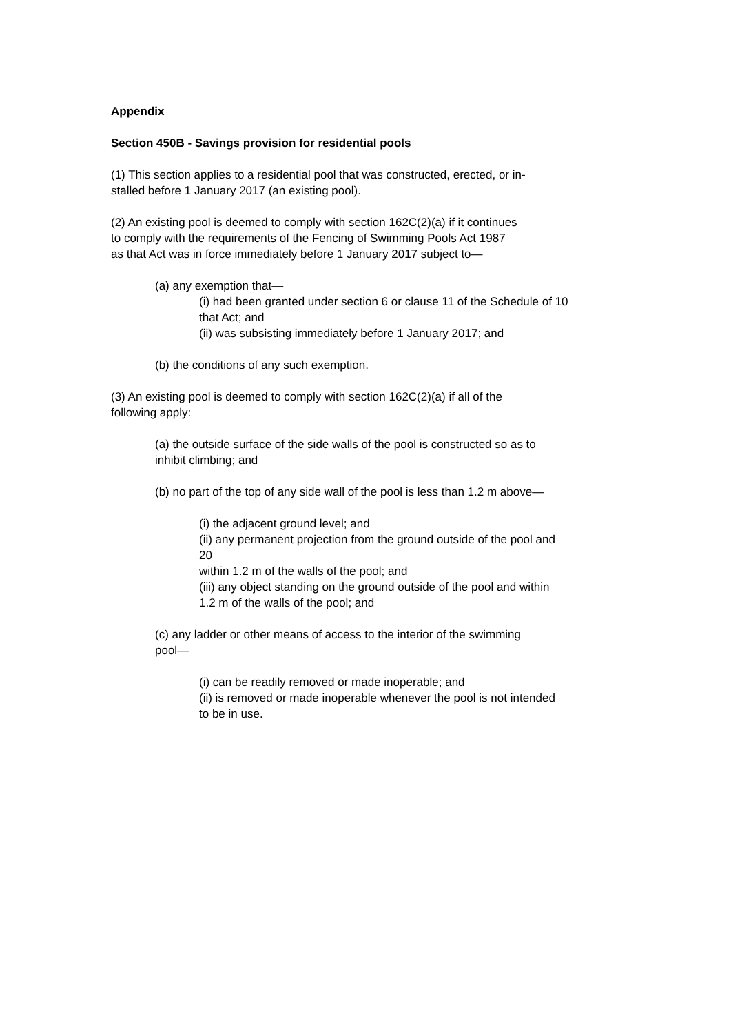Appendix
Section 450B - Savings provision for residential pools
(1) This section applies to a residential pool that was constructed, erected, or in-
stalled before 1 January 2017 (an existing pool).
(2) An existing pool is deemed to comply with section 162C(2)(a) if it continues
to comply with the requirements of the Fencing of Swimming Pools Act 1987
as that Act was in force immediately before 1 January 2017 subject to—
(a) any exemption that—
(i) had been granted under section 6 or clause 11 of the Schedule of 10
that Act; and
(ii) was subsisting immediately before 1 January 2017; and
(b) the conditions of any such exemption.
(3) An existing pool is deemed to comply with section 162C(2)(a) if all of the
following apply:
(a) the outside surface of the side walls of the pool is constructed so as to
inhibit climbing; and
(b) no part of the top of any side wall of the pool is less than 1.2 m above—
(i) the adjacent ground level; and
(ii) any permanent projection from the ground outside of the pool and
20
within 1.2 m of the walls of the pool; and
(iii) any object standing on the ground outside of the pool and within
1.2 m of the walls of the pool; and
(c) any ladder or other means of access to the interior of the swimming
pool—
(i) can be readily removed or made inoperable; and
(ii) is removed or made inoperable whenever the pool is not intended
to be in use.